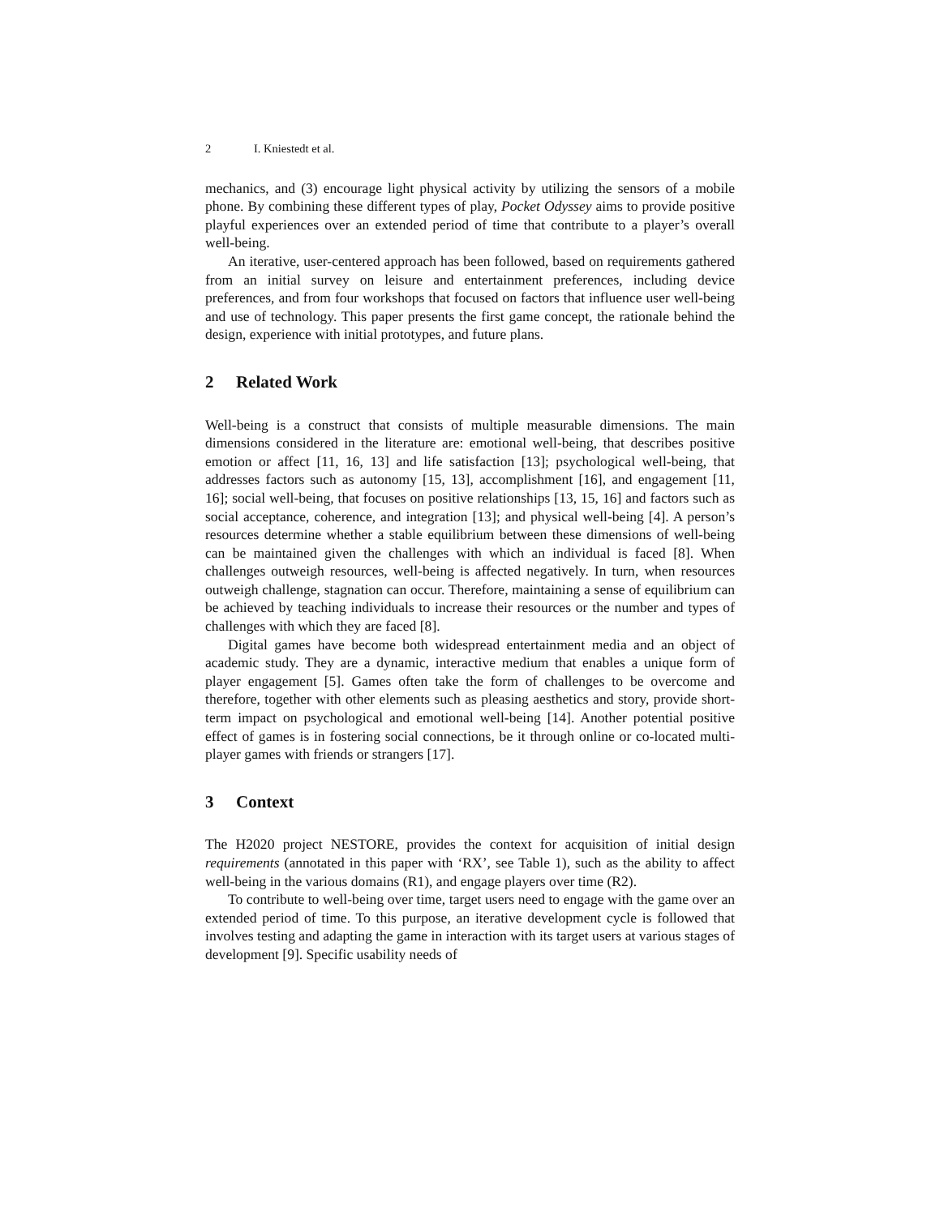2 I. Kniestedt et al.
mechanics, and (3) encourage light physical activity by utilizing the sensors of a mobile phone. By combining these different types of play, Pocket Odyssey aims to provide positive playful experiences over an extended period of time that contribute to a player’s overall well-being.
An iterative, user-centered approach has been followed, based on requirements gathered from an initial survey on leisure and entertainment preferences, including device preferences, and from four workshops that focused on factors that influence user well-being and use of technology. This paper presents the first game concept, the rationale behind the design, experience with initial prototypes, and future plans.
2 Related Work
Well-being is a construct that consists of multiple measurable dimensions. The main dimensions considered in the literature are: emotional well-being, that describes positive emotion or affect [11, 16, 13] and life satisfaction [13]; psychological well-being, that addresses factors such as autonomy [15, 13], accomplishment [16], and engagement [11, 16]; social well-being, that focuses on positive relationships [13, 15, 16] and factors such as social acceptance, coherence, and integration [13]; and physical well-being [4]. A person’s resources determine whether a stable equilibrium between these dimensions of well-being can be maintained given the challenges with which an individual is faced [8]. When challenges outweigh resources, well-being is affected negatively. In turn, when resources outweigh challenge, stagnation can occur. Therefore, maintaining a sense of equilibrium can be achieved by teaching individuals to increase their resources or the number and types of challenges with which they are faced [8].
Digital games have become both widespread entertainment media and an object of academic study. They are a dynamic, interactive medium that enables a unique form of player engagement [5]. Games often take the form of challenges to be overcome and therefore, together with other elements such as pleasing aesthetics and story, provide short-term impact on psychological and emotional well-being [14]. Another potential positive effect of games is in fostering social connections, be it through online or co-located multi-player games with friends or strangers [17].
3 Context
The H2020 project NESTORE, provides the context for acquisition of initial design requirements (annotated in this paper with ‘RX’, see Table 1), such as the ability to affect well-being in the various domains (R1), and engage players over time (R2).
To contribute to well-being over time, target users need to engage with the game over an extended period of time. To this purpose, an iterative development cycle is followed that involves testing and adapting the game in interaction with its target users at various stages of development [9]. Specific usability needs of